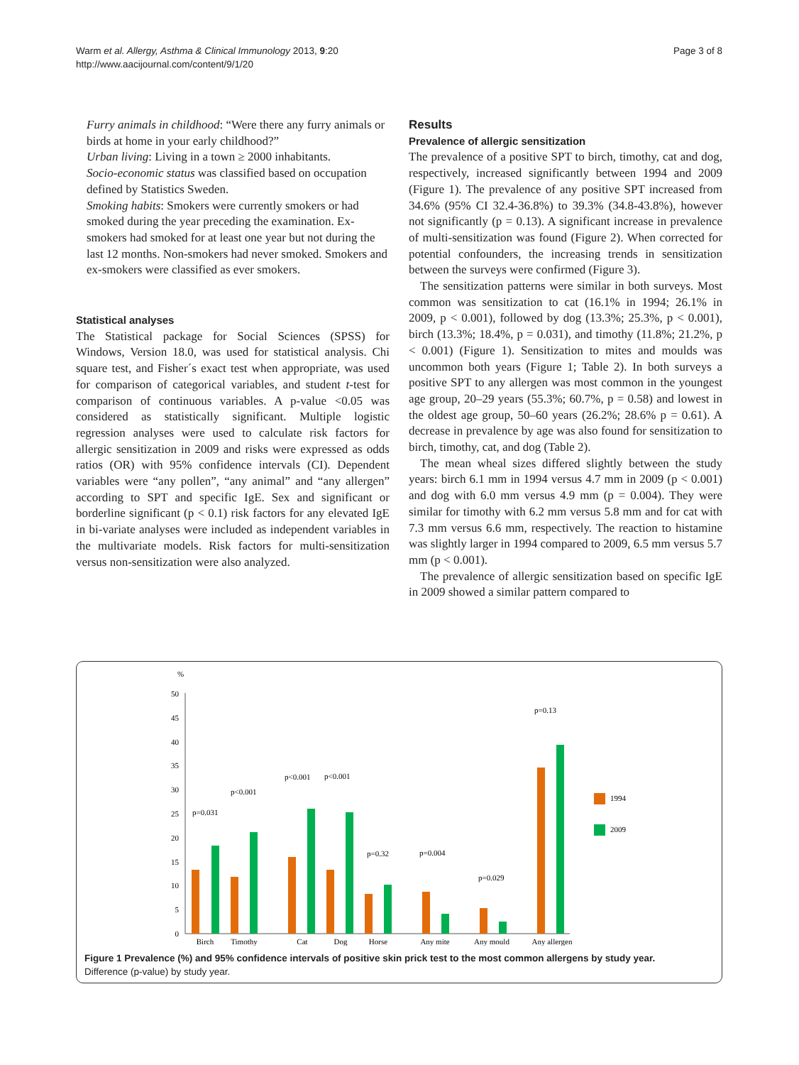Warm et al. Allergy, Asthma & Clinical Immunology 2013, 9:20
http://www.aacijournal.com/content/9/1/20
Page 3 of 8
Furry animals in childhood: “Were there any furry animals or birds at home in your early childhood?”
Urban living: Living in a town ≥ 2000 inhabitants.
Socio-economic status was classified based on occupation defined by Statistics Sweden.
Smoking habits: Smokers were currently smokers or had smoked during the year preceding the examination. Ex-smokers had smoked for at least one year but not during the last 12 months. Non-smokers had never smoked. Smokers and ex-smokers were classified as ever smokers.
Statistical analyses
The Statistical package for Social Sciences (SPSS) for Windows, Version 18.0, was used for statistical analysis. Chi square test, and Fisher´s exact test when appropriate, was used for comparison of categorical variables, and student t-test for comparison of continuous variables. A p-value <0.05 was considered as statistically significant. Multiple logistic regression analyses were used to calculate risk factors for allergic sensitization in 2009 and risks were expressed as odds ratios (OR) with 95% confidence intervals (CI). Dependent variables were “any pollen”, “any animal” and “any allergen” according to SPT and specific IgE. Sex and significant or borderline significant (p < 0.1) risk factors for any elevated IgE in bi-variate analyses were included as independent variables in the multivariate models. Risk factors for multi-sensitization versus non-sensitization were also analyzed.
Results
Prevalence of allergic sensitization
The prevalence of a positive SPT to birch, timothy, cat and dog, respectively, increased significantly between 1994 and 2009 (Figure 1). The prevalence of any positive SPT increased from 34.6% (95% CI 32.4-36.8%) to 39.3% (34.8-43.8%), however not significantly (p = 0.13). A significant increase in prevalence of multi-sensitization was found (Figure 2). When corrected for potential confounders, the increasing trends in sensitization between the surveys were confirmed (Figure 3).
The sensitization patterns were similar in both surveys. Most common was sensitization to cat (16.1% in 1994; 26.1% in 2009, p < 0.001), followed by dog (13.3%; 25.3%, p < 0.001), birch (13.3%; 18.4%, p = 0.031), and timothy (11.8%; 21.2%, p < 0.001) (Figure 1). Sensitization to mites and moulds was uncommon both years (Figure 1; Table 2). In both surveys a positive SPT to any allergen was most common in the youngest age group, 20–29 years (55.3%; 60.7%, p = 0.58) and lowest in the oldest age group, 50–60 years (26.2%; 28.6% p = 0.61). A decrease in prevalence by age was also found for sensitization to birch, timothy, cat, and dog (Table 2).
The mean wheal sizes differed slightly between the study years: birch 6.1 mm in 1994 versus 4.7 mm in 2009 (p < 0.001) and dog with 6.0 mm versus 4.9 mm (p = 0.004). They were similar for timothy with 6.2 mm versus 5.8 mm and for cat with 7.3 mm versus 6.6 mm, respectively. The reaction to histamine was slightly larger in 1994 compared to 2009, 6.5 mm versus 5.7 mm (p < 0.001).
The prevalence of allergic sensitization based on specific IgE in 2009 showed a similar pattern compared to
%
0
5
10
15
20
25
30
35
40
45
50
p=0.031
p<0.001
p<0.001
p<0.001
p=0.32
p=0.004
p=0.029
p=0.13
Birch
Timothy
Cat
Dog
Horse
Any mite
Any mould
Any allergen
1994
2009
Figure 1 Prevalence (%) and 95% confidence intervals of positive skin prick test to the most common allergens by study year.
Difference (p-value) by study year.